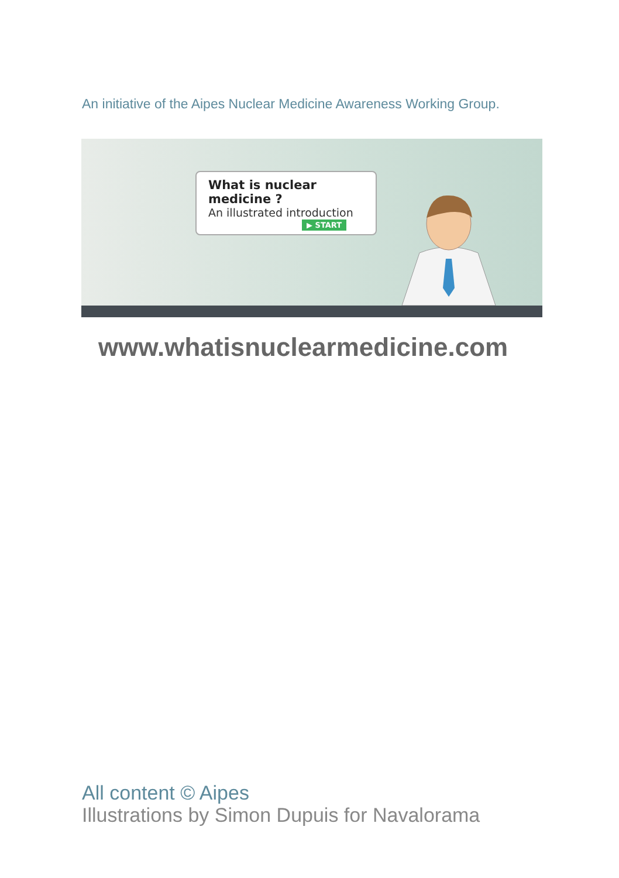An initiative of the Aipes Nuclear Medicine Awareness Working Group.
What is nuclear medicine ?
An illustrated introduction
▶ START
www.whatisnuclearmedicine.com
All content © Aipes
Illustrations by Simon Dupuis for Navalorama